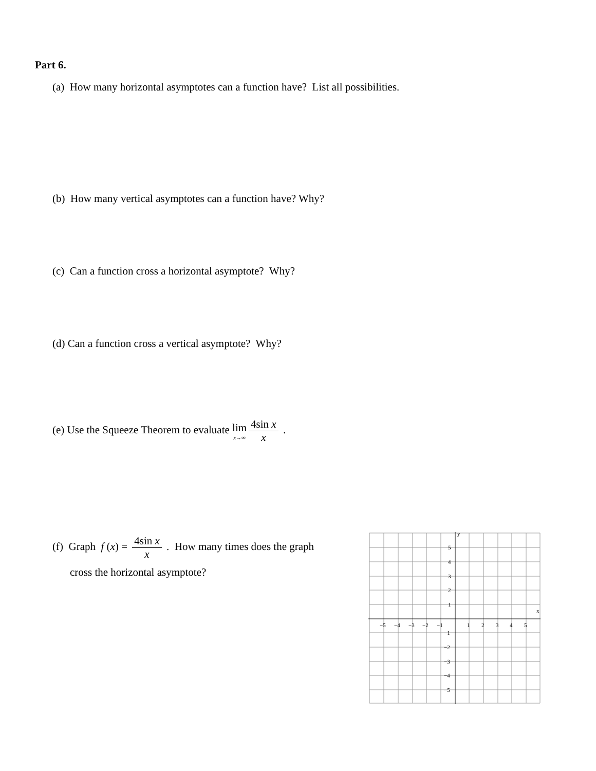Part 6.
(a) How many horizontal asymptotes can a function have? List all possibilities.
(b) How many vertical asymptotes can a function have? Why?
(c) Can a function cross a horizontal asymptote? Why?
(d) Can a function cross a vertical asymptote? Why?
(e) Use the Squeeze Theorem to evaluate lim x→∞ 4sin x x .
(f) Graph f (x) = 4sin x x . How many times does the graph
cross the horizontal asymptote?
y
x
−5
−4
−3
−2
−1
1
2
3
4
5
5
4
3
2
1
−1
−2
−3
−4
−5